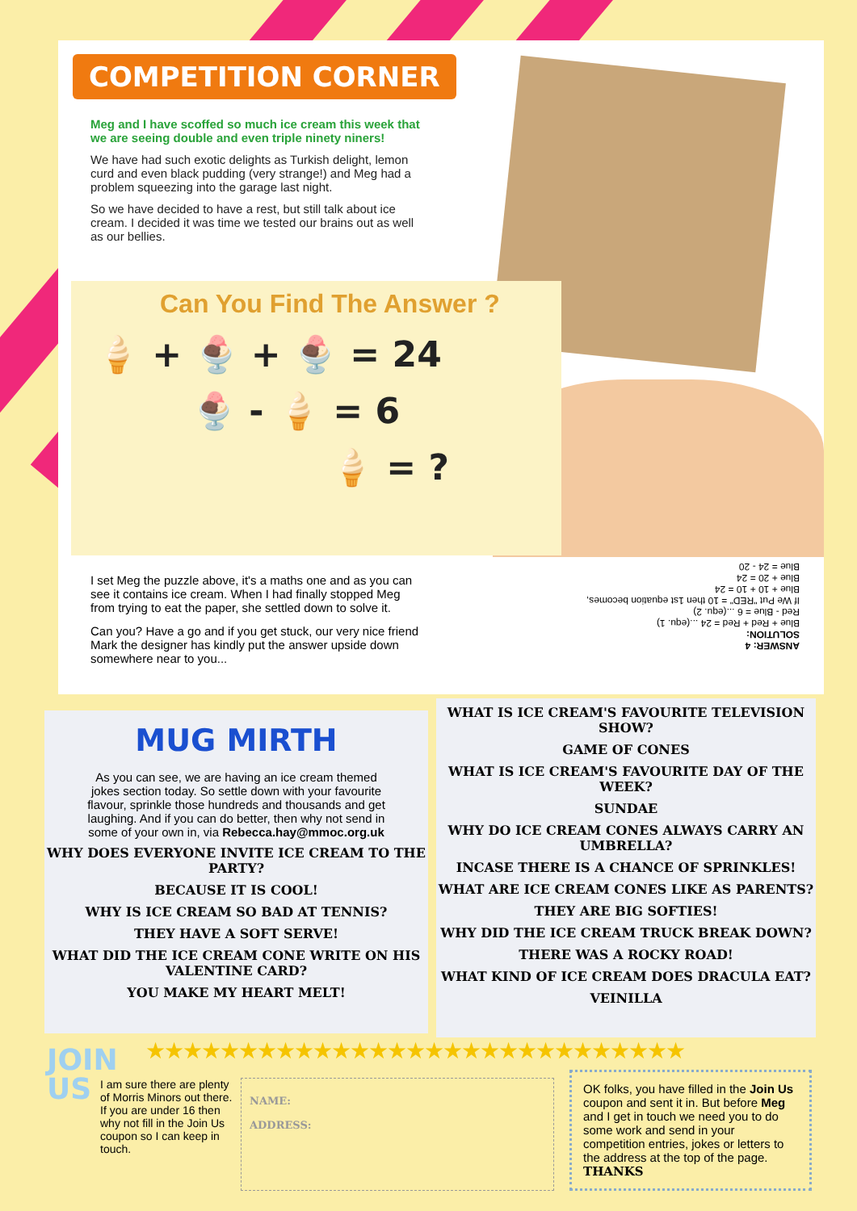COMPETITION CORNER
Meg and I have scoffed so much ice cream this week that we are seeing double and even triple ninety niners!
We have had such exotic delights as Turkish delight, lemon curd and even black pudding (very strange!) and Meg had a problem squeezing into the garage last night.
So we have decided to have a rest, but still talk about ice cream. I decided it was time we tested our brains out as well as our bellies.
Can You Find The Answer ?
🍦 + 🍨 + 🍨 = 24
🍨 - 🍦 = 6
🍦 = ?
I set Meg the puzzle above, it's a maths one and as you can see it contains ice cream. When I had finally stopped Meg from trying to eat the paper, she settled down to solve it.
Can you? Have a go and if you get stuck, our very nice friend Mark the designer has kindly put the answer upside down somewhere near to you...
ANSWER: 4
SOLUTION:
Blue + Red + Red = 24 ...(equ. 1)
Red - Blue = 6 ...(equ. 2)
If We Put "RED" = 10 then 1st equation becomes,
Blue + 10 + 10 = 24
Blue + 20 = 24
Blue = 24 - 20
MUG MIRTH
As you can see, we are having an ice cream themed jokes section today. So settle down with your favourite flavour, sprinkle those hundreds and thousands and get laughing. And if you can do better, then why not send in some of your own in, via Rebecca.hay@mmoc.org.uk
WHY DOES EVERYONE INVITE ICE CREAM TO THE PARTY?
BECAUSE IT IS COOL!
WHY IS ICE CREAM SO BAD AT TENNIS?
THEY HAVE A SOFT SERVE!
WHAT DID THE ICE CREAM CONE WRITE ON HIS VALENTINE CARD?
YOU MAKE MY HEART MELT!
WHAT IS ICE CREAM'S FAVOURITE TELEVISION SHOW?
GAME OF CONES
WHAT IS ICE CREAM'S FAVOURITE DAY OF THE WEEK?
SUNDAE
WHY DO ICE CREAM CONES ALWAYS CARRY AN UMBRELLA?
INCASE THERE IS A CHANCE OF SPRINKLES!
WHAT ARE ICE CREAM CONES LIKE AS PARENTS?
THEY ARE BIG SOFTIES!
WHY DID THE ICE CREAM TRUCK BREAK DOWN?
THERE WAS A ROCKY ROAD!
WHAT KIND OF ICE CREAM DOES DRACULA EAT?
VEINILLA
★★★★★★★★★★★★★★★★★★★★★★★★★★★★★
JOIN
US
I am sure there are plenty of Morris Minors out there. If you are under 16 then why not fill in the Join Us coupon so I can keep in touch.
NAME:
ADDRESS:
OK folks, you have filled in the Join Us coupon and sent it in. But before Meg and I get in touch we need you to do some work and send in your competition entries, jokes or letters to the address at the top of the page.
THANKS